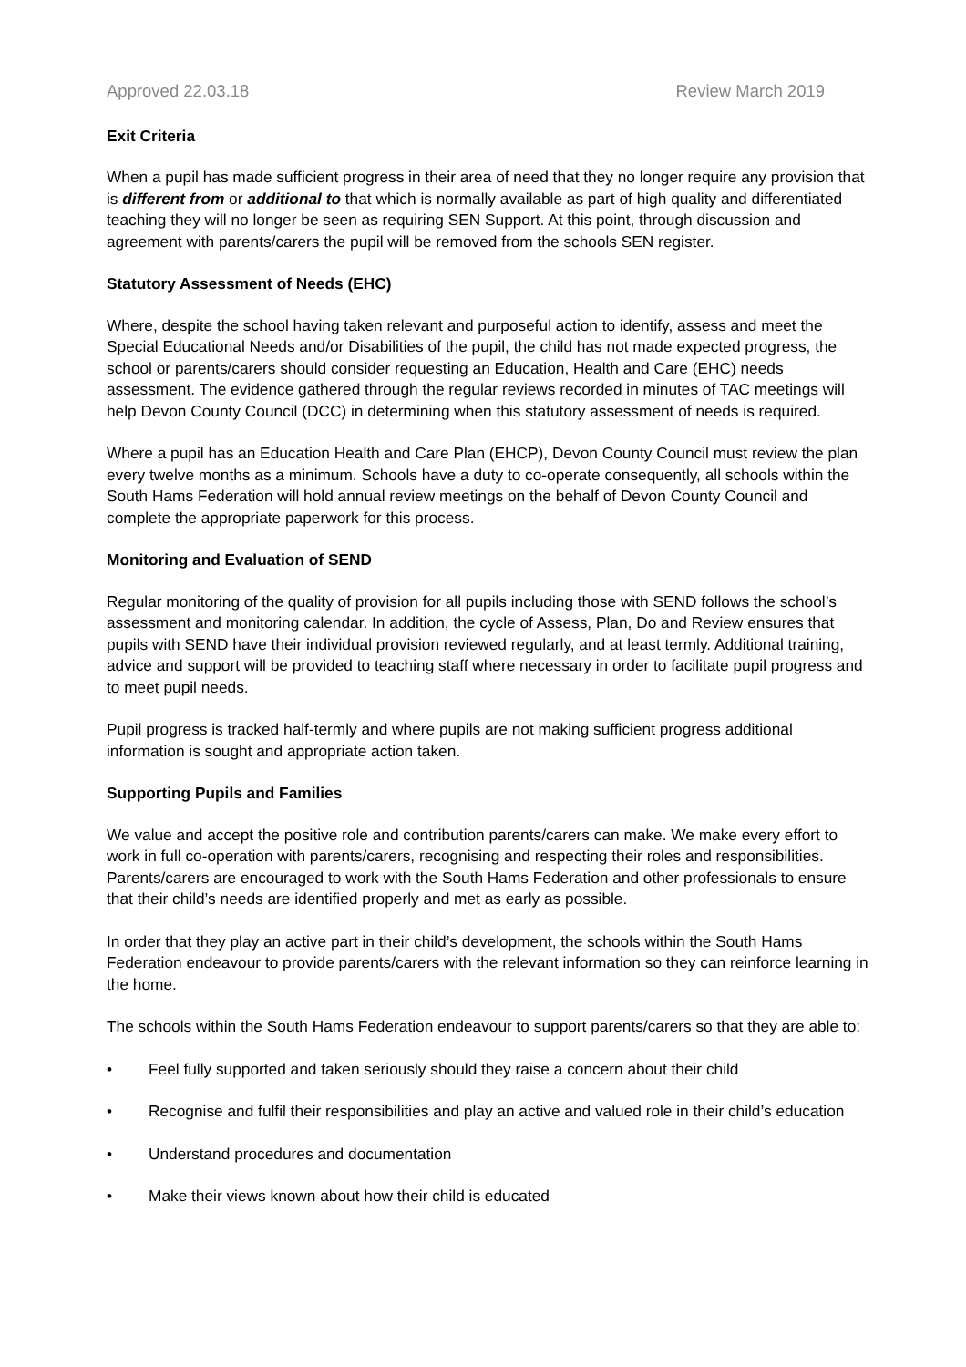Approved 22.03.18 Review March 2019
Exit Criteria
When a pupil has made sufficient progress in their area of need that they no longer require any provision that is different from or additional to that which is normally available as part of high quality and differentiated teaching they will no longer be seen as requiring SEN Support. At this point, through discussion and agreement with parents/carers the pupil will be removed from the schools SEN register.
Statutory Assessment of Needs (EHC)
Where, despite the school having taken relevant and purposeful action to identify, assess and meet the Special Educational Needs and/or Disabilities of the pupil, the child has not made expected progress, the school or parents/carers should consider requesting an Education, Health and Care (EHC) needs assessment. The evidence gathered through the regular reviews recorded in minutes of TAC meetings will help Devon County Council (DCC) in determining when this statutory assessment of needs is required.
Where a pupil has an Education Health and Care Plan (EHCP), Devon County Council must review the plan every twelve months as a minimum. Schools have a duty to co-operate consequently, all schools within the South Hams Federation will hold annual review meetings on the behalf of Devon County Council and complete the appropriate paperwork for this process.
Monitoring and Evaluation of SEND
Regular monitoring of the quality of provision for all pupils including those with SEND follows the school’s assessment and monitoring calendar. In addition, the cycle of Assess, Plan, Do and Review ensures that pupils with SEND have their individual provision reviewed regularly, and at least termly. Additional training, advice and support will be provided to teaching staff where necessary in order to facilitate pupil progress and to meet pupil needs.
Pupil progress is tracked half-termly and where pupils are not making sufficient progress additional information is sought and appropriate action taken.
Supporting Pupils and Families
We value and accept the positive role and contribution parents/carers can make. We make every effort to work in full co-operation with parents/carers, recognising and respecting their roles and responsibilities. Parents/carers are encouraged to work with the South Hams Federation and other professionals to ensure that their child’s needs are identified properly and met as early as possible.
In order that they play an active part in their child’s development, the schools within the South Hams Federation endeavour to provide parents/carers with the relevant information so they can reinforce learning in the home.
The schools within the South Hams Federation endeavour to support parents/carers so that they are able to:
• Feel fully supported and taken seriously should they raise a concern about their child
• Recognise and fulfil their responsibilities and play an active and valued role in their child’s education
• Understand procedures and documentation
• Make their views known about how their child is educated